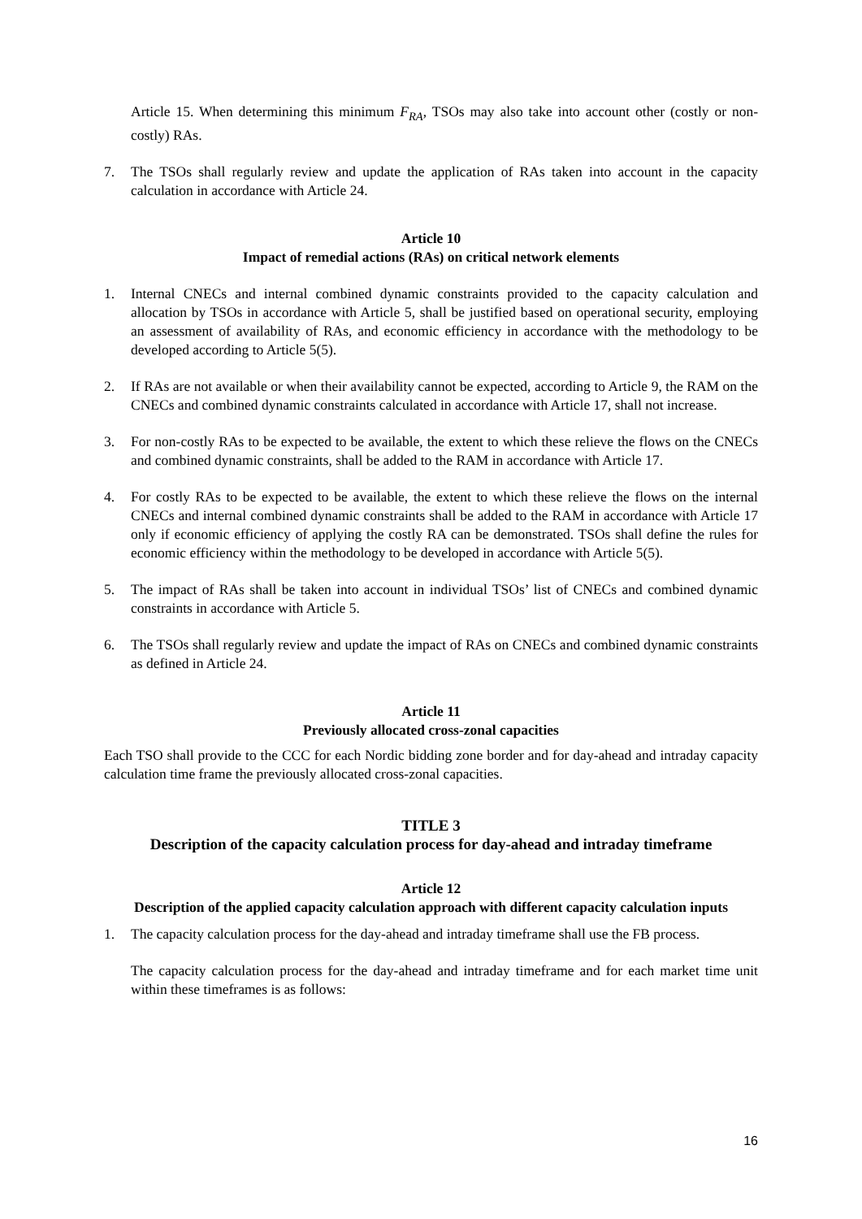Article 15. When determining this minimum F<sub>RA</sub>, TSOs may also take into account other (costly or non-costly) RAs.
7. The TSOs shall regularly review and update the application of RAs taken into account in the capacity calculation in accordance with Article 24.
Article 10
Impact of remedial actions (RAs) on critical network elements
1. Internal CNECs and internal combined dynamic constraints provided to the capacity calculation and allocation by TSOs in accordance with Article 5, shall be justified based on operational security, employing an assessment of availability of RAs, and economic efficiency in accordance with the methodology to be developed according to Article 5(5).
2. If RAs are not available or when their availability cannot be expected, according to Article 9, the RAM on the CNECs and combined dynamic constraints calculated in accordance with Article 17, shall not increase.
3. For non-costly RAs to be expected to be available, the extent to which these relieve the flows on the CNECs and combined dynamic constraints, shall be added to the RAM in accordance with Article 17.
4. For costly RAs to be expected to be available, the extent to which these relieve the flows on the internal CNECs and internal combined dynamic constraints shall be added to the RAM in accordance with Article 17 only if economic efficiency of applying the costly RA can be demonstrated. TSOs shall define the rules for economic efficiency within the methodology to be developed in accordance with Article 5(5).
5. The impact of RAs shall be taken into account in individual TSOs’ list of CNECs and combined dynamic constraints in accordance with Article 5.
6. The TSOs shall regularly review and update the impact of RAs on CNECs and combined dynamic constraints as defined in Article 24.
Article 11
Previously allocated cross-zonal capacities
Each TSO shall provide to the CCC for each Nordic bidding zone border and for day-ahead and intraday capacity calculation time frame the previously allocated cross-zonal capacities.
TITLE 3
Description of the capacity calculation process for day-ahead and intraday timeframe
Article 12
Description of the applied capacity calculation approach with different capacity calculation inputs
1. The capacity calculation process for the day-ahead and intraday timeframe shall use the FB process.
The capacity calculation process for the day-ahead and intraday timeframe and for each market time unit within these timeframes is as follows:
16